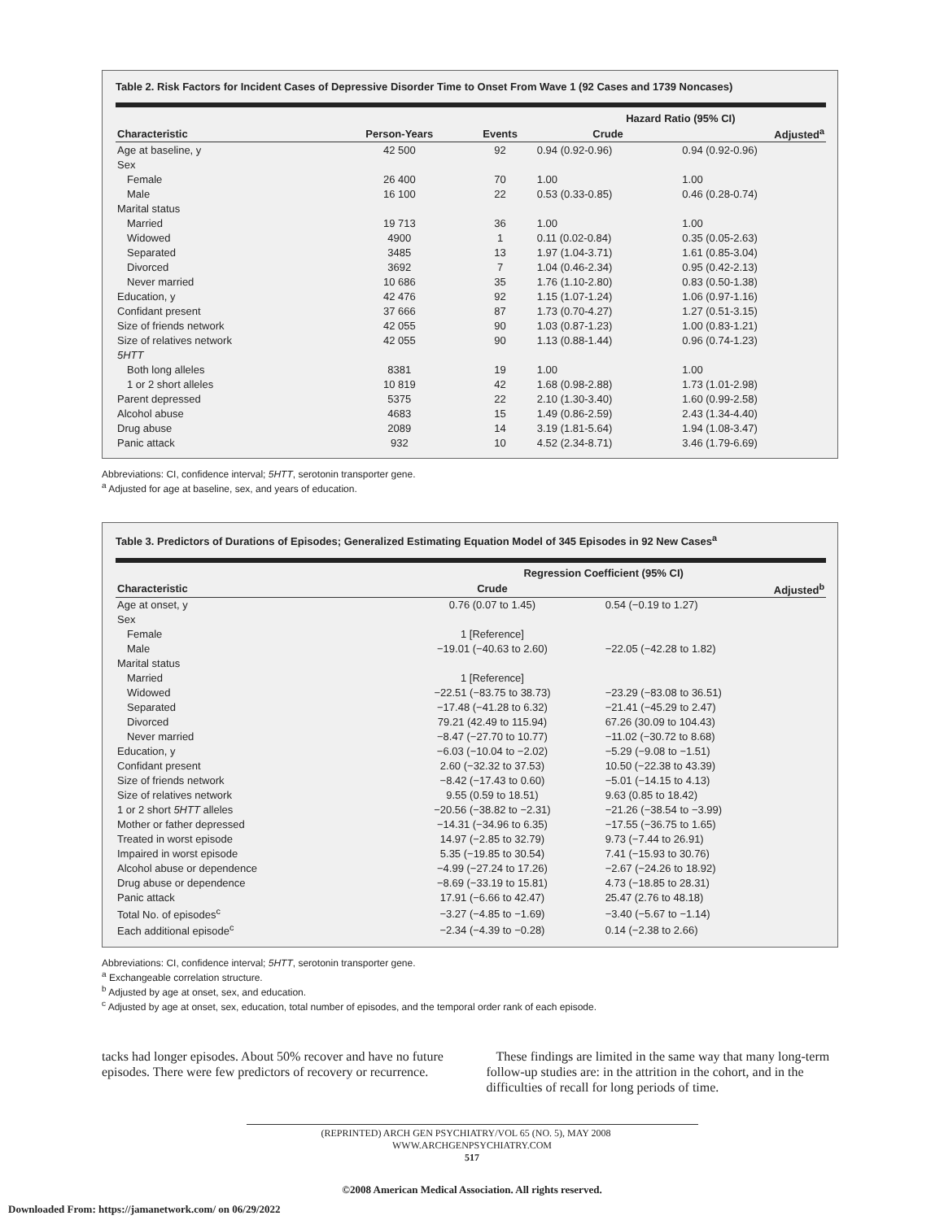Table 2. Risk Factors for Incident Cases of Depressive Disorder Time to Onset From Wave 1 (92 Cases and 1739 Noncases)
| | | | Hazard Ratio (95% CI) | |
| --- | --- | --- | --- | --- |
| Characteristic | Person-Years | Events | Crude | Adjusted<sup>a</sup> |
| Age at baseline, y | 42 500 | 92 | 0.94 (0.92-0.96) | 0.94 (0.92-0.96) |
| Sex | | | | |
| Female | 26 400 | 70 | 1.00 | 1.00 |
| Male | 16 100 | 22 | 0.53 (0.33-0.85) | 0.46 (0.28-0.74) |
| Marital status | | | | |
| Married | 19 713 | 36 | 1.00 | 1.00 |
| Widowed | 4900 | 1 | 0.11 (0.02-0.84) | 0.35 (0.05-2.63) |
| Separated | 3485 | 13 | 1.97 (1.04-3.71) | 1.61 (0.85-3.04) |
| Divorced | 3692 | 7 | 1.04 (0.46-2.34) | 0.95 (0.42-2.13) |
| Never married | 10 686 | 35 | 1.76 (1.10-2.80) | 0.83 (0.50-1.38) |
| Education, y | 42 476 | 92 | 1.15 (1.07-1.24) | 1.06 (0.97-1.16) |
| Confidant present | 37 666 | 87 | 1.73 (0.70-4.27) | 1.27 (0.51-3.15) |
| Size of friends network | 42 055 | 90 | 1.03 (0.87-1.23) | 1.00 (0.83-1.21) |
| Size of relatives network | 42 055 | 90 | 1.13 (0.88-1.44) | 0.96 (0.74-1.23) |
| 5HTT | | | | |
| Both long alleles | 8381 | 19 | 1.00 | 1.00 |
| 1 or 2 short alleles | 10 819 | 42 | 1.68 (0.98-2.88) | 1.73 (1.01-2.98) |
| Parent depressed | 5375 | 22 | 2.10 (1.30-3.40) | 1.60 (0.99-2.58) |
| Alcohol abuse | 4683 | 15 | 1.49 (0.86-2.59) | 2.43 (1.34-4.40) |
| Drug abuse | 2089 | 14 | 3.19 (1.81-5.64) | 1.94 (1.08-3.47) |
| Panic attack | 932 | 10 | 4.52 (2.34-8.71) | 3.46 (1.79-6.69) |
Abbreviations: CI, confidence interval; 5HTT, serotonin transporter gene.
<sup>a</sup> Adjusted for age at baseline, sex, and years of education.
Table 3. Predictors of Durations of Episodes; Generalized Estimating Equation Model of 345 Episodes in 92 New Cases<sup>a</sup>
| | Regression Coefficient (95% CI) | |
| --- | --- | --- |
| Characteristic | Crude | Adjusted<sup>b</sup> |
| Age at onset, y | 0.76 (0.07 to 1.45) | 0.54 (−0.19 to 1.27) |
| Sex | | |
| Female | 1 [Reference] | |
| Male | −19.01 (−40.63 to 2.60) | −22.05 (−42.28 to 1.82) |
| Marital status | | |
| Married | 1 [Reference] | |
| Widowed | −22.51 (−83.75 to 38.73) | −23.29 (−83.08 to 36.51) |
| Separated | −17.48 (−41.28 to 6.32) | −21.41 (−45.29 to 2.47) |
| Divorced | 79.21 (42.49 to 115.94) | 67.26 (30.09 to 104.43) |
| Never married | −8.47 (−27.70 to 10.77) | −11.02 (−30.72 to 8.68) |
| Education, y | −6.03 (−10.04 to −2.02) | −5.29 (−9.08 to −1.51) |
| Confidant present | 2.60 (−32.32 to 37.53) | 10.50 (−22.38 to 43.39) |
| Size of friends network | −8.42 (−17.43 to 0.60) | −5.01 (−14.15 to 4.13) |
| Size of relatives network | 9.55 (0.59 to 18.51) | 9.63 (0.85 to 18.42) |
| 1 or 2 short 5HTT alleles | −20.56 (−38.82 to −2.31) | −21.26 (−38.54 to −3.99) |
| Mother or father depressed | −14.31 (−34.96 to 6.35) | −17.55 (−36.75 to 1.65) |
| Treated in worst episode | 14.97 (−2.85 to 32.79) | 9.73 (−7.44 to 26.91) |
| Impaired in worst episode | 5.35 (−19.85 to 30.54) | 7.41 (−15.93 to 30.76) |
| Alcohol abuse or dependence | −4.99 (−27.24 to 17.26) | −2.67 (−24.26 to 18.92) |
| Drug abuse or dependence | −8.69 (−33.19 to 15.81) | 4.73 (−18.85 to 28.31) |
| Panic attack | 17.91 (−6.66 to 42.47) | 25.47 (2.76 to 48.18) |
| Total No. of episodes<sup>c</sup> | −3.27 (−4.85 to −1.69) | −3.40 (−5.67 to −1.14) |
| Each additional episode<sup>c</sup> | −2.34 (−4.39 to −0.28) | 0.14 (−2.38 to 2.66) |
Abbreviations: CI, confidence interval; 5HTT, serotonin transporter gene.
<sup>a</sup> Exchangeable correlation structure.
<sup>b</sup> Adjusted by age at onset, sex, and education.
<sup>c</sup> Adjusted by age at onset, sex, education, total number of episodes, and the temporal order rank of each episode.
tacks had longer episodes. About 50% recover and have no future episodes. There were few predictors of recovery or recurrence.
These findings are limited in the same way that many long-term follow-up studies are: in the attrition in the cohort, and in the difficulties of recall for long periods of time.
(REPRINTED) ARCH GEN PSYCHIATRY/VOL 65 (NO. 5), MAY 2008 WWW.ARCHGENPSYCHIATRY.COM
517
©2008 American Medical Association. All rights reserved.
Downloaded From: https://jamanetwork.com/ on 06/29/2022